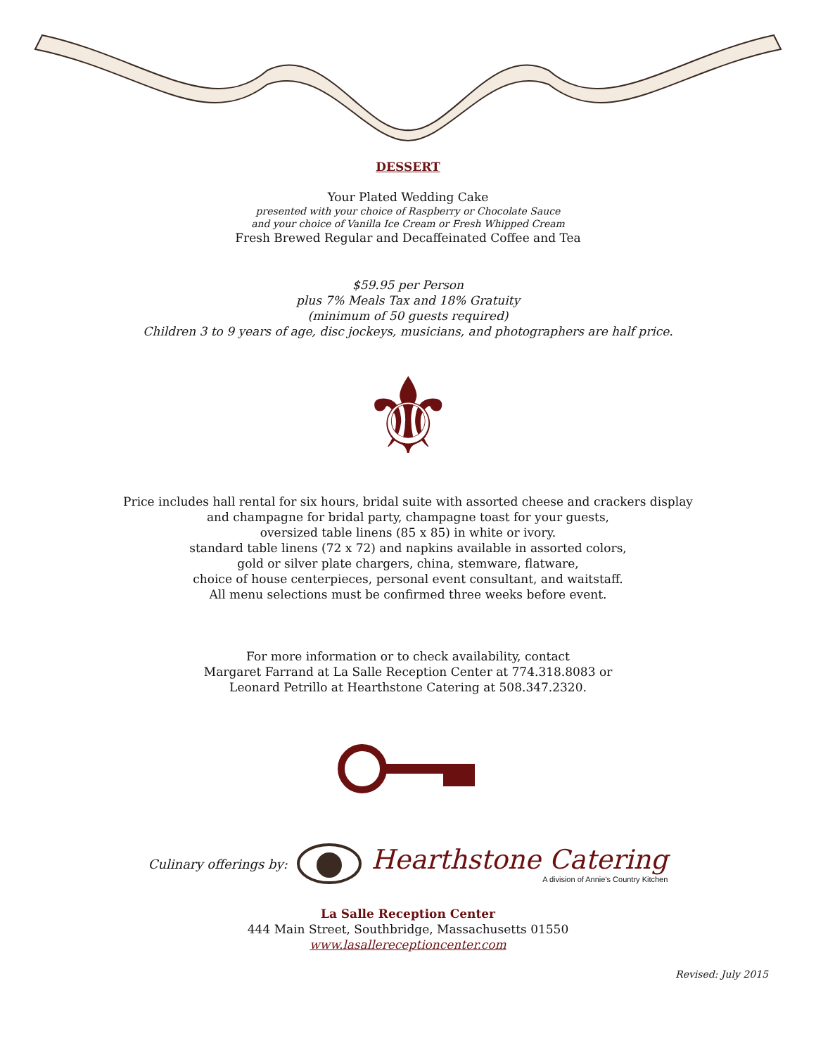DESSERT
Your Plated Wedding Cake
presented with your choice of Raspberry or Chocolate Sauce
and your choice of Vanilla Ice Cream or Fresh Whipped Cream
Fresh Brewed Regular and Decaffeinated Coffee and Tea
$59.95 per Person
plus 7% Meals Tax and 18% Gratuity
(minimum of 50 guests required)
Children 3 to 9 years of age, disc jockeys, musicians, and photographers are half price.
⚜
Price includes hall rental for six hours, bridal suite with assorted cheese and crackers display
and champagne for bridal party, champagne toast for your guests,
oversized table linens (85 x 85) in white or ivory.
standard table linens (72 x 72) and napkins available in assorted colors,
gold or silver plate chargers, china, stemware, flatware,
choice of house centerpieces, personal event consultant, and waitstaff.
All menu selections must be confirmed three weeks before event.
For more information or to check availability, contact
Margaret Farrand at La Salle Reception Center at 774.318.8083 or
Leonard Petrillo at Hearthstone Catering at 508.347.2320.
Culinary offerings by:
Hearthstone Catering
A division of Annie's Country Kitchen
La Salle Reception Center
444 Main Street, Southbridge, Massachusetts 01550
www.lasallereceptioncenter.com
Revised: July 2015